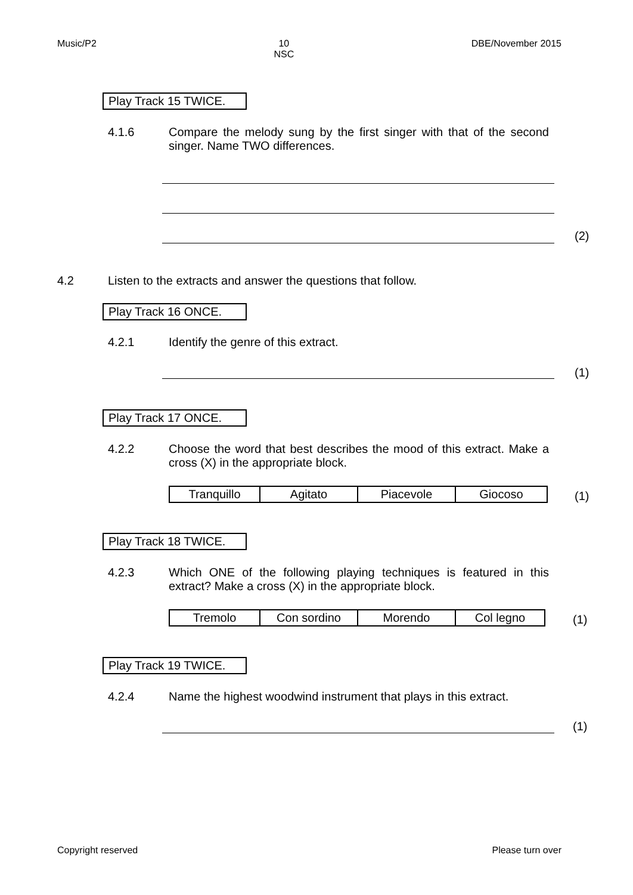Music/P2 10
NSC DBE/November 2015
Play Track 15 TWICE.
4.1.6 Compare the melody sung by the first singer with that of the second singer. Name TWO differences.
(2)
4.2
Listen to the extracts and answer the questions that follow.
Play Track 16 ONCE.
4.2.1 Identify the genre of this extract.
(1)
Play Track 17 ONCE.
4.2.2 Choose the word that best describes the mood of this extract. Make a cross (X) in the appropriate block.
| Tranquillo | Agitato | Piacevole | Giocoso |
(1)
Play Track 18 TWICE.
4.2.3 Which ONE of the following playing techniques is featured in this extract? Make a cross (X) in the appropriate block.
| Tremolo | Con sordino | Morendo | Col legno |
(1)
Play Track 19 TWICE.
4.2.4 Name the highest woodwind instrument that plays in this extract.
(1)
Copyright reserved Please turn over